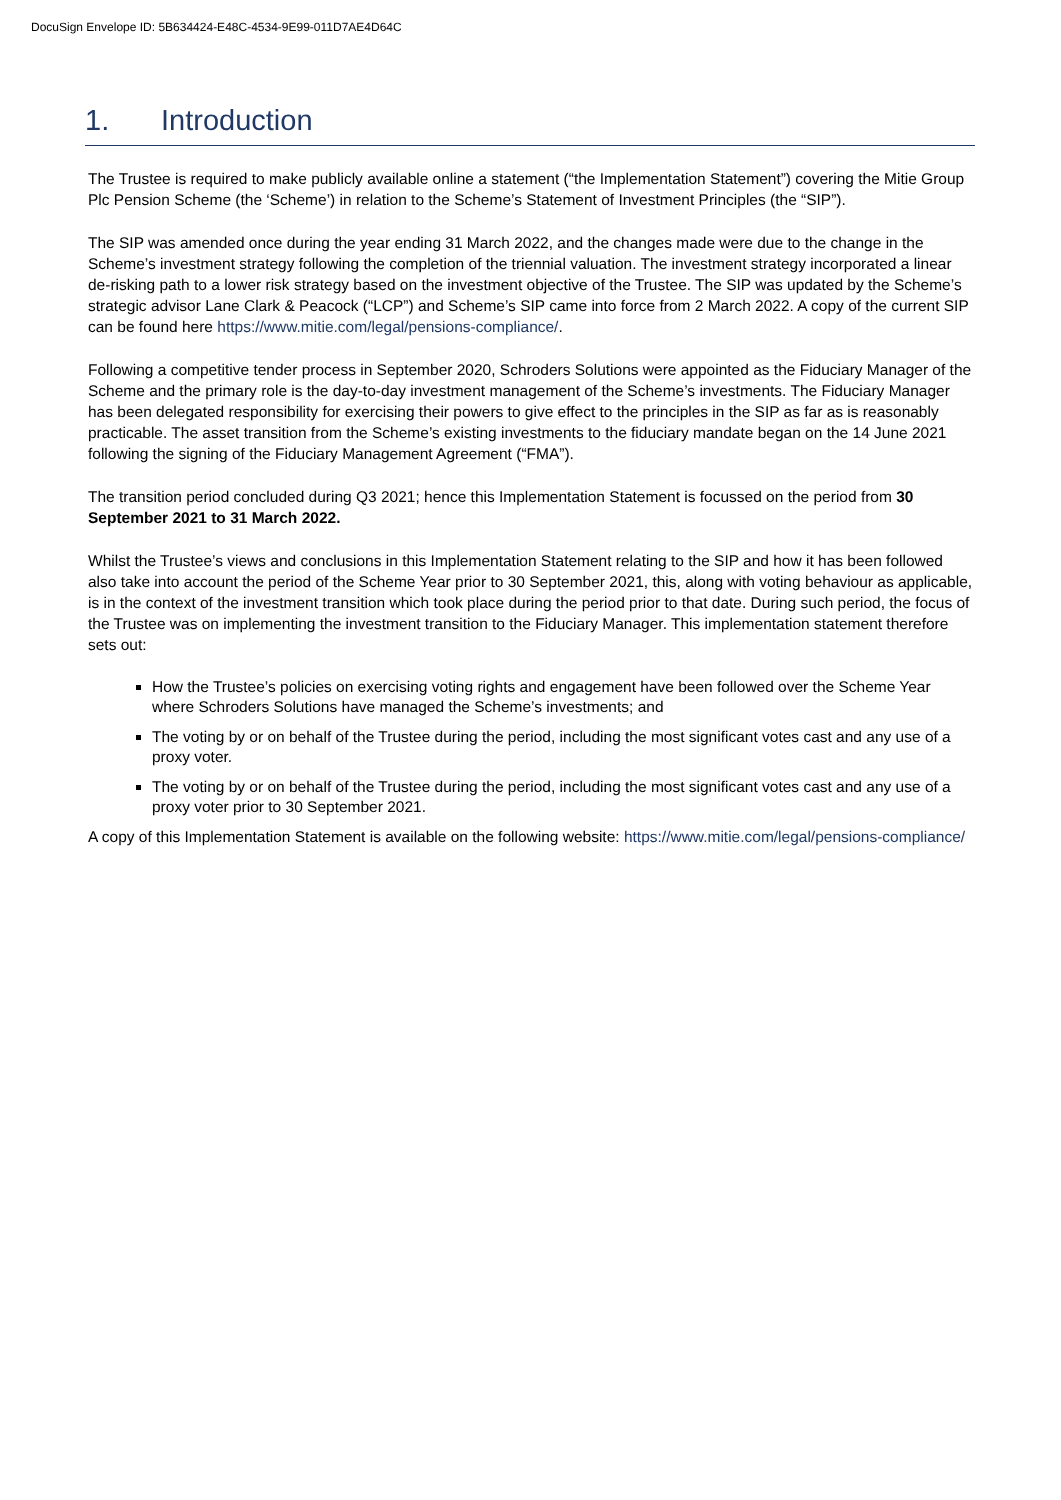DocuSign Envelope ID: 5B634424-E48C-4534-9E99-011D7AE4D64C
1. Introduction
The Trustee is required to make publicly available online a statement (“the Implementation Statement”) covering the Mitie Group Plc Pension Scheme (the ‘Scheme’) in relation to the Scheme’s Statement of Investment Principles (the “SIP”).
The SIP was amended once during the year ending 31 March 2022, and the changes made were due to the change in the Scheme’s investment strategy following the completion of the triennial valuation. The investment strategy incorporated a linear de-risking path to a lower risk strategy based on the investment objective of the Trustee. The SIP was updated by the Scheme’s strategic advisor Lane Clark & Peacock (“LCP”) and Scheme’s SIP came into force from 2 March 2022. A copy of the current SIP can be found here https://www.mitie.com/legal/pensions-compliance/.
Following a competitive tender process in September 2020, Schroders Solutions were appointed as the Fiduciary Manager of the Scheme and the primary role is the day-to-day investment management of the Scheme’s investments. The Fiduciary Manager has been delegated responsibility for exercising their powers to give effect to the principles in the SIP as far as is reasonably practicable. The asset transition from the Scheme’s existing investments to the fiduciary mandate began on the 14 June 2021 following the signing of the Fiduciary Management Agreement (“FMA”).
The transition period concluded during Q3 2021; hence this Implementation Statement is focussed on the period from 30 September 2021 to 31 March 2022.
Whilst the Trustee’s views and conclusions in this Implementation Statement relating to the SIP and how it has been followed also take into account the period of the Scheme Year prior to 30 September 2021, this, along with voting behaviour as applicable, is in the context of the investment transition which took place during the period prior to that date. During such period, the focus of the Trustee was on implementing the investment transition to the Fiduciary Manager. This implementation statement therefore sets out:
How the Trustee’s policies on exercising voting rights and engagement have been followed over the Scheme Year where Schroders Solutions have managed the Scheme’s investments; and
The voting by or on behalf of the Trustee during the period, including the most significant votes cast and any use of a proxy voter.
The voting by or on behalf of the Trustee during the period, including the most significant votes cast and any use of a proxy voter prior to 30 September 2021.
A copy of this Implementation Statement is available on the following website: https://www.mitie.com/legal/pensions-compliance/